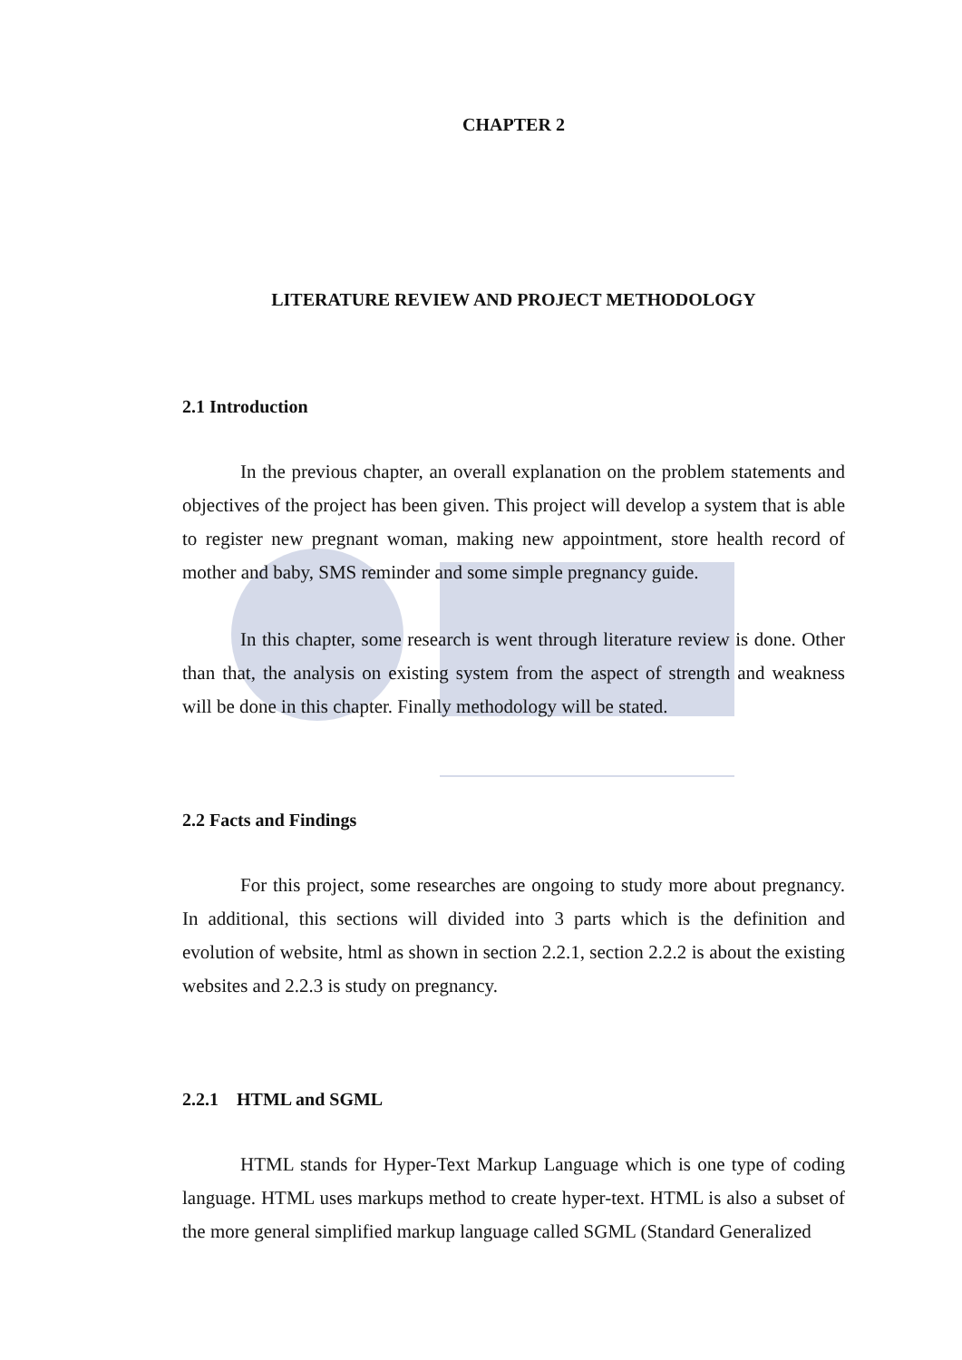CHAPTER 2
LITERATURE REVIEW AND PROJECT METHODOLOGY
2.1 Introduction
In the previous chapter, an overall explanation on the problem statements and objectives of the project has been given. This project will develop a system that is able to register new pregnant woman, making new appointment, store health record of mother and baby, SMS reminder and some simple pregnancy guide.
In this chapter, some research is went through literature review is done. Other than that, the analysis on existing system from the aspect of strength and weakness will be done in this chapter. Finally methodology will be stated.
2.2 Facts and Findings
For this project, some researches are ongoing to study more about pregnancy. In additional, this sections will divided into 3 parts which is the definition and evolution of website, html as shown in section 2.2.1, section 2.2.2 is about the existing websites and 2.2.3 is study on pregnancy.
2.2.1 HTML and SGML
HTML stands for Hyper-Text Markup Language which is one type of coding language. HTML uses markups method to create hyper-text. HTML is also a subset of the more general simplified markup language called SGML (Standard Generalized